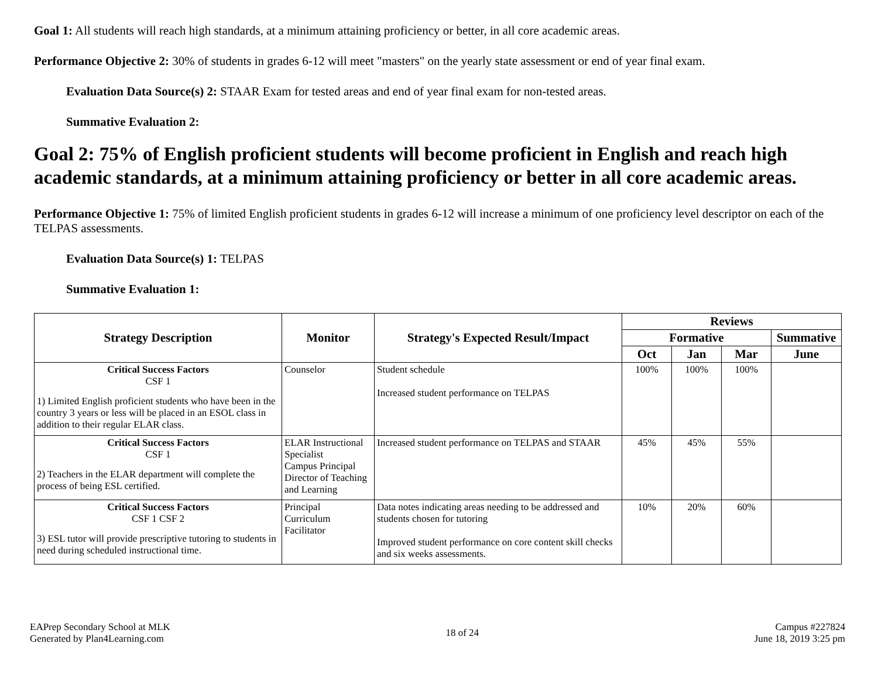Goal 1: All students will reach high standards, at a minimum attaining proficiency or better, in all core academic areas.
Performance Objective 2: 30% of students in grades 6-12 will meet "masters" on the yearly state assessment or end of year final exam.
Evaluation Data Source(s) 2: STAAR Exam for tested areas and end of year final exam for non-tested areas.
Summative Evaluation 2:
Goal 2: 75% of English proficient students will become proficient in English and reach high academic standards, at a minimum attaining proficiency or better in all core academic areas.
Performance Objective 1: 75% of limited English proficient students in grades 6-12 will increase a minimum of one proficiency level descriptor on each of the TELPAS assessments.
Evaluation Data Source(s) 1: TELPAS
Summative Evaluation 1:
| Strategy Description | Monitor | Strategy's Expected Result/Impact | Reviews | | | |
| --- | --- | --- | --- | --- | --- | --- |
| | | | Formative | | | Summative |
| | | | Oct | Jan | Mar | June |
| Critical Success Factors CSF 1 1) Limited English proficient students who have been in the country 3 years or less will be placed in an ESOL class in addition to their regular ELAR class. | Counselor | Student schedule Increased student performance on TELPAS | 100% | 100% | 100% | |
| Critical Success Factors CSF 1 2) Teachers in the ELAR department will complete the process of being ESL certified. | ELAR Instructional Specialist Campus Principal Director of Teaching and Learning | Increased student performance on TELPAS and STAAR | 45% | 45% | 55% | |
| Critical Success Factors CSF 1 CSF 2 3) ESL tutor will provide prescriptive tutoring to students in need during scheduled instructional time. | Principal Curriculum Facilitator | Data notes indicating areas needing to be addressed and students chosen for tutoring Improved student performance on core content skill checks and six weeks assessments. | 10% | 20% | 60% | |
EAPrep Secondary School at MLK
Generated by Plan4Learning.com
18 of 24
Campus #227824
June 18, 2019 3:25 pm